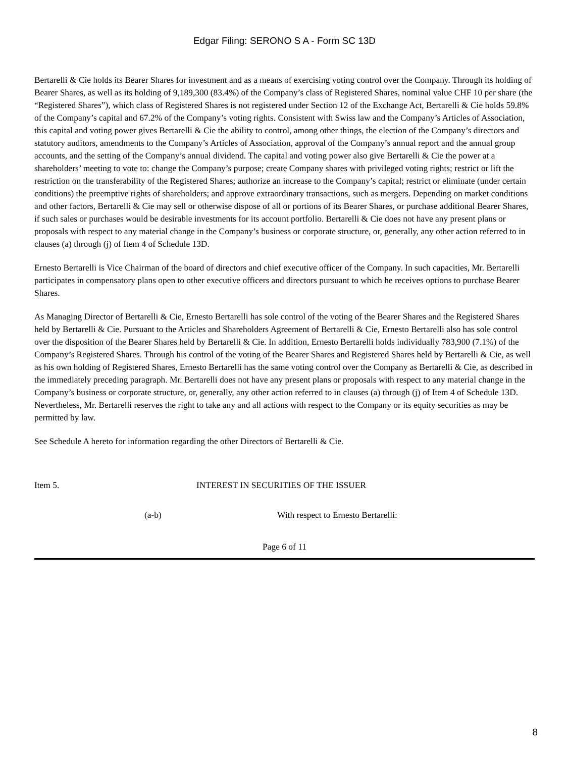Edgar Filing: SERONO S A - Form SC 13D
Bertarelli & Cie holds its Bearer Shares for investment and as a means of exercising voting control over the Company. Through its holding of Bearer Shares, as well as its holding of 9,189,300 (83.4%) of the Company’s class of Registered Shares, nominal value CHF 10 per share (the “Registered Shares”), which class of Registered Shares is not registered under Section 12 of the Exchange Act, Bertarelli & Cie holds 59.8% of the Company’s capital and 67.2% of the Company’s voting rights. Consistent with Swiss law and the Company’s Articles of Association, this capital and voting power gives Bertarelli & Cie the ability to control, among other things, the election of the Company’s directors and statutory auditors, amendments to the Company’s Articles of Association, approval of the Company’s annual report and the annual group accounts, and the setting of the Company’s annual dividend. The capital and voting power also give Bertarelli & Cie the power at a shareholders’ meeting to vote to: change the Company’s purpose; create Company shares with privileged voting rights; restrict or lift the restriction on the transferability of the Registered Shares; authorize an increase to the Company’s capital; restrict or eliminate (under certain conditions) the preemptive rights of shareholders; and approve extraordinary transactions, such as mergers. Depending on market conditions and other factors, Bertarelli & Cie may sell or otherwise dispose of all or portions of its Bearer Shares, or purchase additional Bearer Shares, if such sales or purchases would be desirable investments for its account portfolio. Bertarelli & Cie does not have any present plans or proposals with respect to any material change in the Company’s business or corporate structure, or, generally, any other action referred to in clauses (a) through (j) of Item 4 of Schedule 13D.
Ernesto Bertarelli is Vice Chairman of the board of directors and chief executive officer of the Company. In such capacities, Mr. Bertarelli participates in compensatory plans open to other executive officers and directors pursuant to which he receives options to purchase Bearer Shares.
As Managing Director of Bertarelli & Cie, Ernesto Bertarelli has sole control of the voting of the Bearer Shares and the Registered Shares held by Bertarelli & Cie. Pursuant to the Articles and Shareholders Agreement of Bertarelli & Cie, Ernesto Bertarelli also has sole control over the disposition of the Bearer Shares held by Bertarelli & Cie. In addition, Ernesto Bertarelli holds individually 783,900 (7.1%) of the Company’s Registered Shares. Through his control of the voting of the Bearer Shares and Registered Shares held by Bertarelli & Cie, as well as his own holding of Registered Shares, Ernesto Bertarelli has the same voting control over the Company as Bertarelli & Cie, as described in the immediately preceding paragraph. Mr. Bertarelli does not have any present plans or proposals with respect to any material change in the Company’s business or corporate structure, or, generally, any other action referred to in clauses (a) through (j) of Item 4 of Schedule 13D. Nevertheless, Mr. Bertarelli reserves the right to take any and all actions with respect to the Company or its equity securities as may be permitted by law.
See Schedule A hereto for information regarding the other Directors of Bertarelli & Cie.
Item 5. INTEREST IN SECURITIES OF THE ISSUER
(a-b) With respect to Ernesto Bertarelli:
Page 6 of 11
8